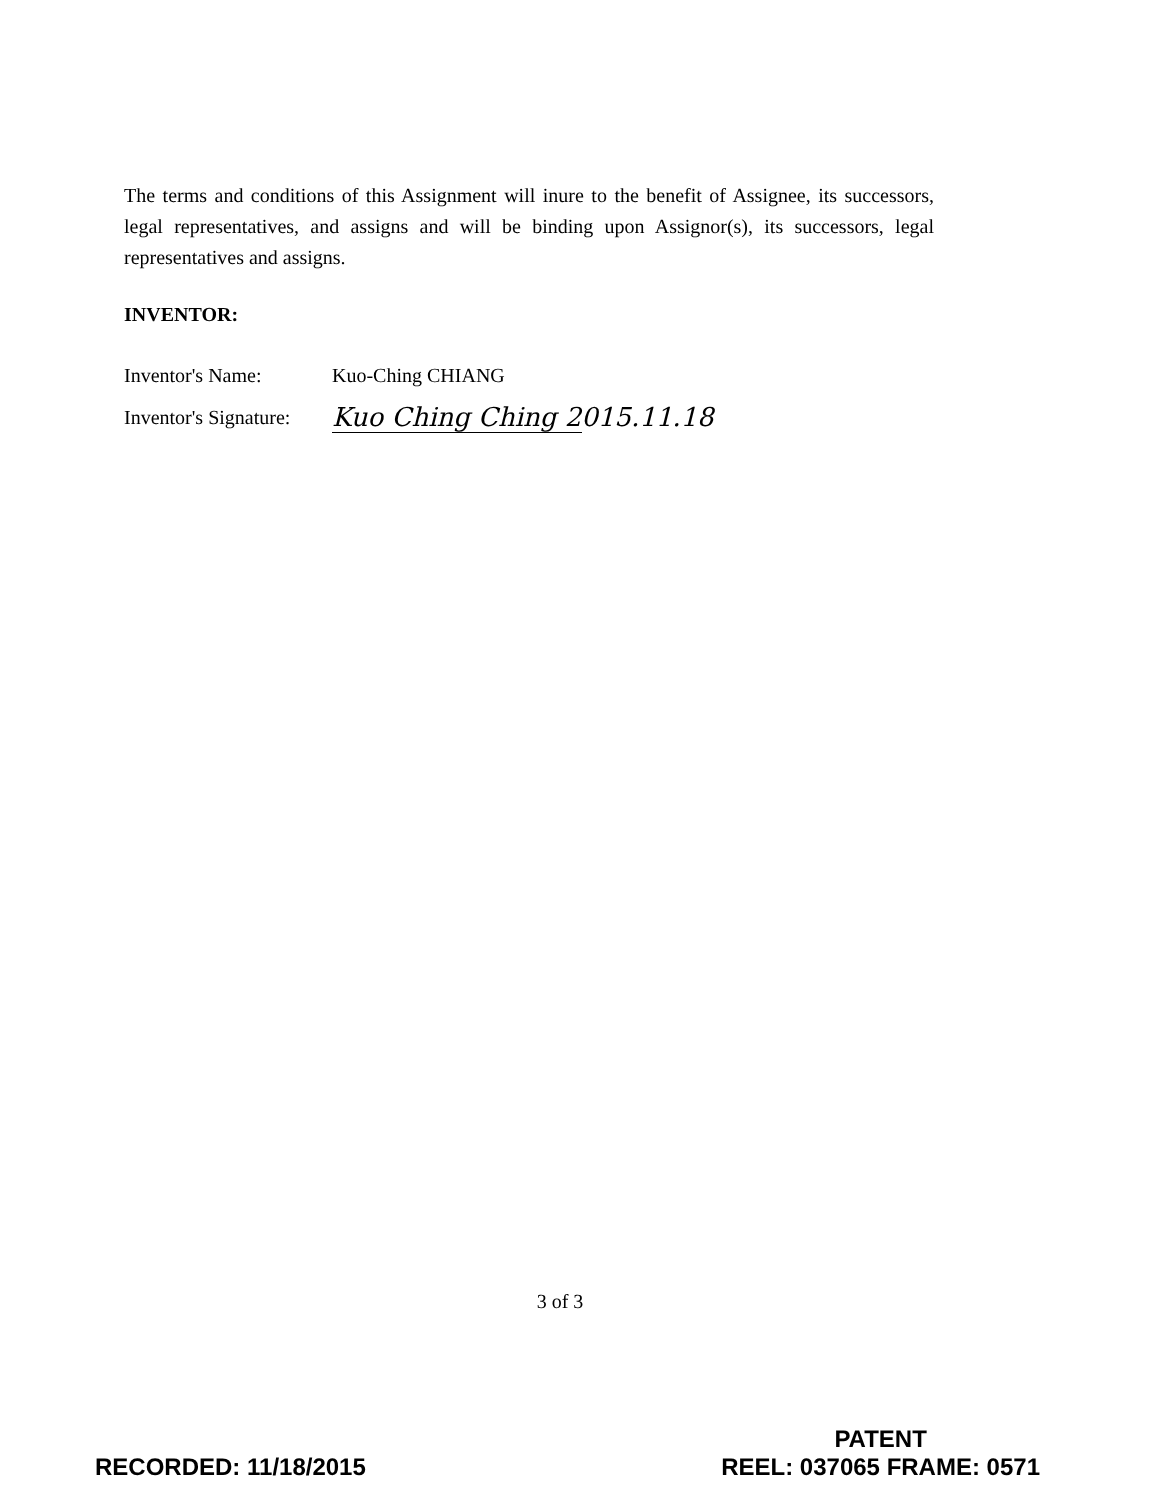The terms and conditions of this Assignment will inure to the benefit of Assignee, its successors, legal representatives, and assigns and will be binding upon Assignor(s), its successors, legal representatives and assigns.
INVENTOR:
Inventor's Name: Kuo-Ching CHIANG
Inventor's Signature: Kuo Ching Ching 2015.11.18
3 of 3
RECORDED: 11/18/2015
PATENT
REEL: 037065 FRAME: 0571